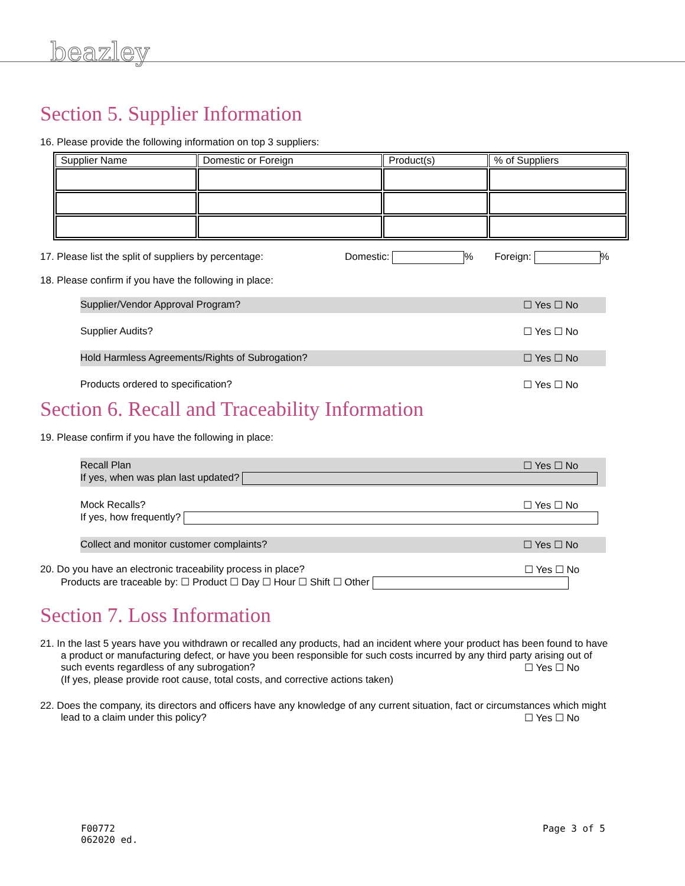beazley
Section 5. Supplier Information
16. Please provide the following information on top 3 suppliers:
| Supplier Name | Domestic or Foreign | Product(s) | % of Suppliers |
| --- | --- | --- | --- |
17. Please list the split of suppliers by percentage: Domestic: % Foreign: %
18. Please confirm if you have the following in place:
Supplier/Vendor Approval Program? ☐ Yes ☐ No
Supplier Audits? ☐ Yes ☐ No
Hold Harmless Agreements/Rights of Subrogation? ☐ Yes ☐ No
Products ordered to specification? ☐ Yes ☐ No
Section 6. Recall and Traceability Information
19. Please confirm if you have the following in place:
Recall Plan ☐ Yes ☐ No
If yes, when was plan last updated?
Mock Recalls? ☐ Yes ☐ No
If yes, how frequently?
Collect and monitor customer complaints? ☐ Yes ☐ No
20. Do you have an electronic traceability process in place? ☐ Yes ☐ No
Products are traceable by: ☐ Product ☐ Day ☐ Hour ☐ Shift ☐ Other
Section 7. Loss Information
21. In the last 5 years have you withdrawn or recalled any products, had an incident where your product has been found to have
a product or manufacturing defect, or have you been responsible for such costs incurred by any third party arising out of
such events regardless of any subrogation? ☐ Yes ☐ No
(If yes, please provide root cause, total costs, and corrective actions taken)
22. Does the company, its directors and officers have any knowledge of any current situation, fact or circumstances which might
lead to a claim under this policy? ☐ Yes ☐ No
F00772
062020 ed. Page 3 of 5